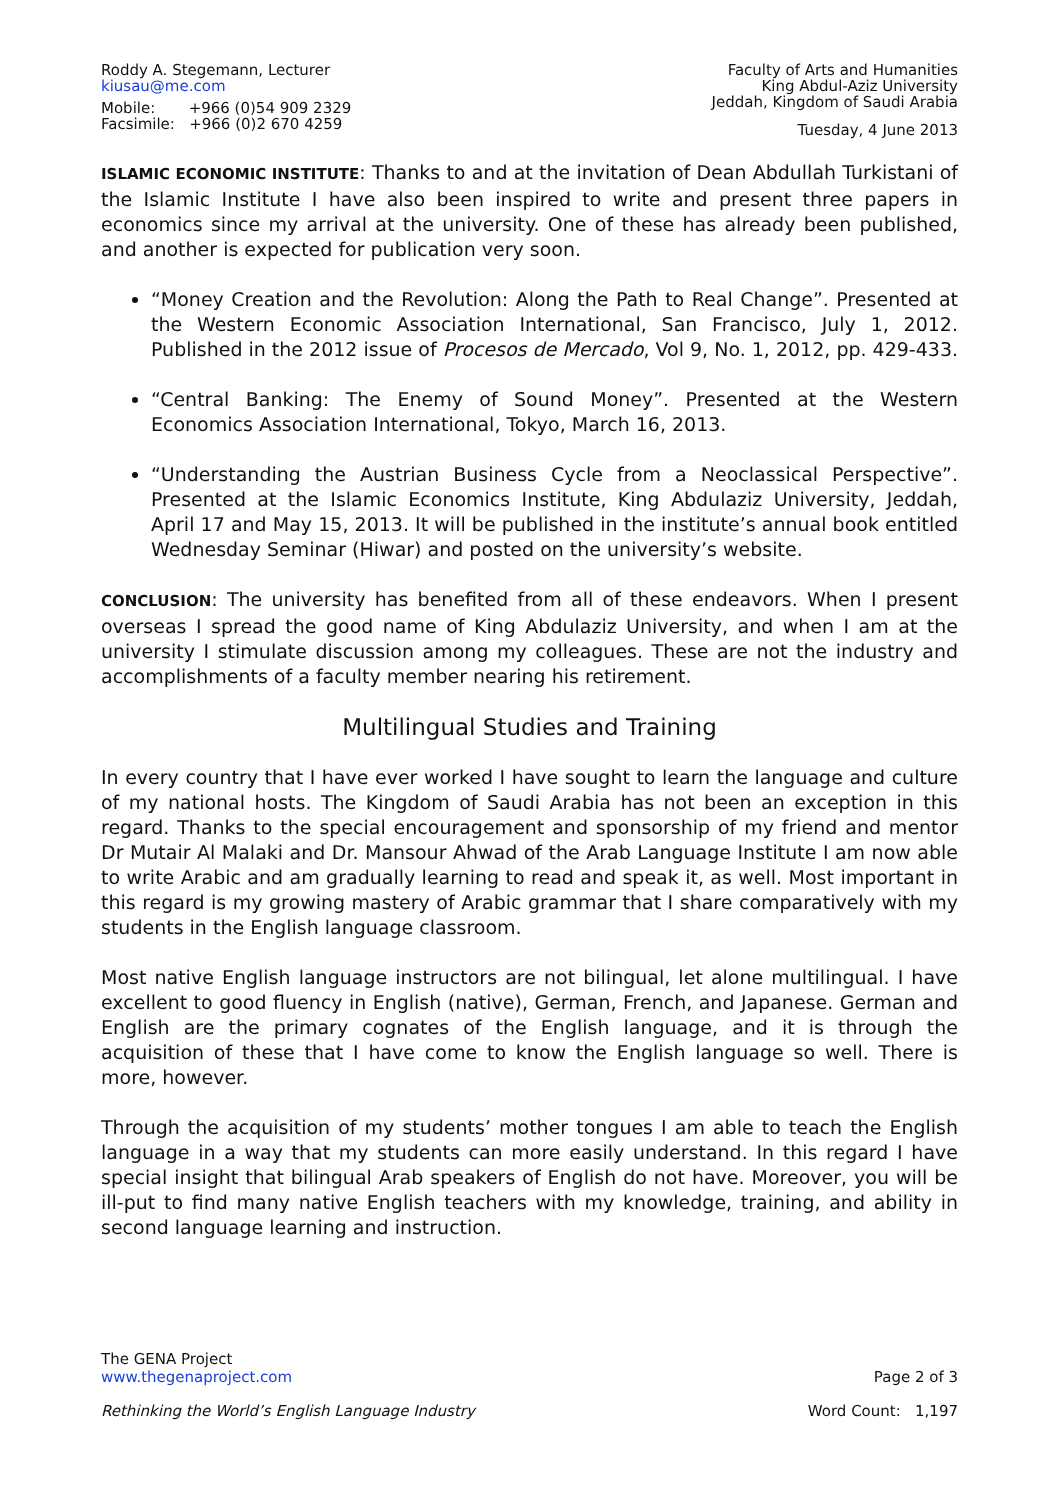Roddy A. Stegemann, Lecturer
kiusau@me.com
Mobile: +966 (0)54 909 2329
Facsimile: +966 (0)2 670 4259
Faculty of Arts and Humanities
King Abdul-Aziz University
Jeddah, Kingdom of Saudi Arabia
Tuesday, 4 June 2013
ISLAMIC ECONOMIC INSTITUTE: Thanks to and at the invitation of Dean Abdullah Turkistani of the Islamic Institute I have also been inspired to write and present three papers in economics since my arrival at the university. One of these has already been published, and another is expected for publication very soon.
“Money Creation and the Revolution: Along the Path to Real Change”. Presented at the Western Economic Association International, San Francisco, July 1, 2012. Published in the 2012 issue of Procesos de Mercado, Vol 9, No. 1, 2012, pp. 429-433.
“Central Banking: The Enemy of Sound Money”. Presented at the Western Economics Association International, Tokyo, March 16, 2013.
“Understanding the Austrian Business Cycle from a Neoclassical Perspective”. Presented at the Islamic Economics Institute, King Abdulaziz University, Jeddah, April 17 and May 15, 2013. It will be published in the institute’s annual book entitled Wednesday Seminar (Hiwar) and posted on the university’s website.
CONCLUSION: The university has benefited from all of these endeavors. When I present overseas I spread the good name of King Abdulaziz University, and when I am at the university I stimulate discussion among my colleagues. These are not the industry and accomplishments of a faculty member nearing his retirement.
Multilingual Studies and Training
In every country that I have ever worked I have sought to learn the language and culture of my national hosts. The Kingdom of Saudi Arabia has not been an exception in this regard. Thanks to the special encouragement and sponsorship of my friend and mentor Dr Mutair Al Malaki and Dr. Mansour Ahwad of the Arab Language Institute I am now able to write Arabic and am gradually learning to read and speak it, as well. Most important in this regard is my growing mastery of Arabic grammar that I share comparatively with my students in the English language classroom.
Most native English language instructors are not bilingual, let alone multilingual. I have excellent to good fluency in English (native), German, French, and Japanese. German and English are the primary cognates of the English language, and it is through the acquisition of these that I have come to know the English language so well. There is more, however.
Through the acquisition of my students’ mother tongues I am able to teach the English language in a way that my students can more easily understand. In this regard I have special insight that bilingual Arab speakers of English do not have. Moreover, you will be ill-put to find many native English teachers with my knowledge, training, and ability in second language learning and instruction.
The GENA Project
www.thegenaproject.com
Page 2 of 3
Rethinking the World’s English Language Industry
Word Count: 1,197